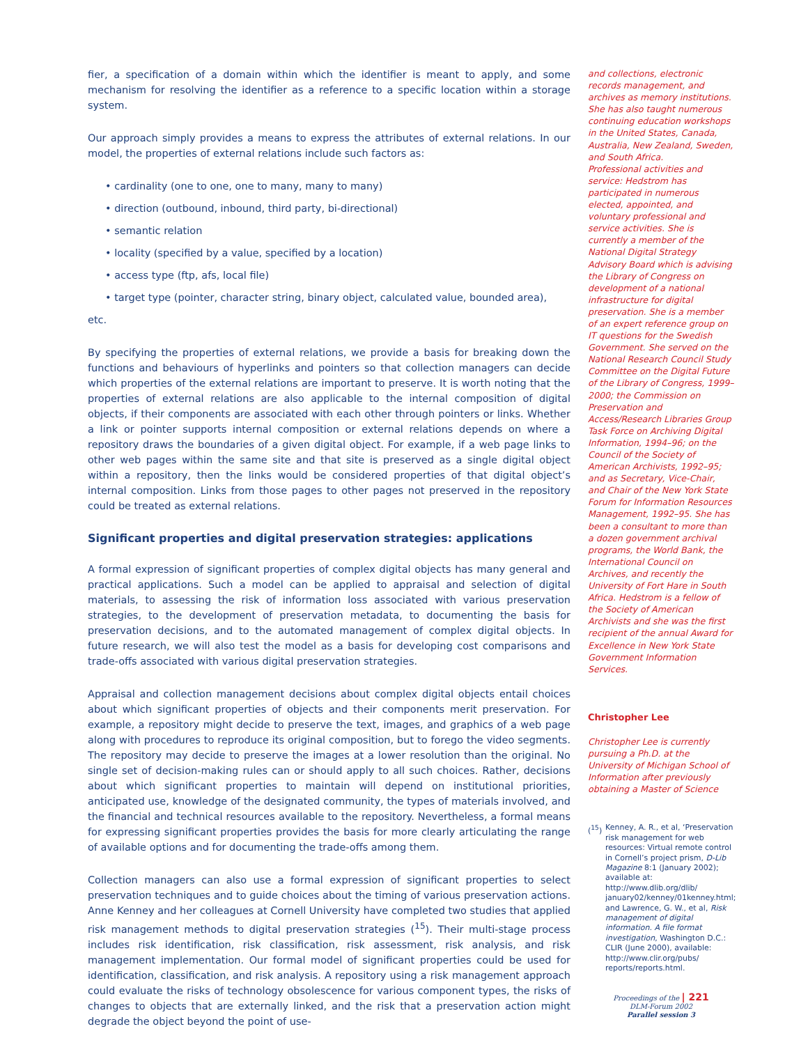fier, a specification of a domain within which the identifier is meant to apply, and some mechanism for resolving the identifier as a reference to a specific location within a storage system.
Our approach simply provides a means to express the attributes of external relations. In our model, the properties of external relations include such factors as:
• cardinality (one to one, one to many, many to many)
• direction (outbound, inbound, third party, bi-directional)
• semantic relation
• locality (specified by a value, specified by a location)
• access type (ftp, afs, local file)
• target type (pointer, character string, binary object, calculated value, bounded area),
etc.
By specifying the properties of external relations, we provide a basis for breaking down the functions and behaviours of hyperlinks and pointers so that collection managers can decide which properties of the external relations are important to preserve. It is worth noting that the properties of external relations are also applicable to the internal composition of digital objects, if their components are associated with each other through pointers or links. Whether a link or pointer supports internal composition or external relations depends on where a repository draws the boundaries of a given digital object. For example, if a web page links to other web pages within the same site and that site is preserved as a single digital object within a repository, then the links would be considered properties of that digital object’s internal composition. Links from those pages to other pages not preserved in the repository could be treated as external relations.
Significant properties and digital preservation strategies: applications
A formal expression of significant properties of complex digital objects has many general and practical applications. Such a model can be applied to appraisal and selection of digital materials, to assessing the risk of information loss associated with various preservation strategies, to the development of preservation metadata, to documenting the basis for preservation decisions, and to the automated management of complex digital objects. In future research, we will also test the model as a basis for developing cost comparisons and trade-offs associated with various digital preservation strategies.
Appraisal and collection management decisions about complex digital objects entail choices about which significant properties of objects and their components merit preservation. For example, a repository might decide to preserve the text, images, and graphics of a web page along with procedures to reproduce its original composition, but to forego the video segments. The repository may decide to preserve the images at a lower resolution than the original. No single set of decision-making rules can or should apply to all such choices. Rather, decisions about which significant properties to maintain will depend on institutional priorities, anticipated use, knowledge of the designated community, the types of materials involved, and the financial and technical resources available to the repository. Nevertheless, a formal means for expressing significant properties provides the basis for more clearly articulating the range of available options and for documenting the trade-offs among them.
Collection managers can also use a formal expression of significant properties to select preservation techniques and to guide choices about the timing of various preservation actions. Anne Kenney and her colleagues at Cornell University have completed two studies that applied risk management methods to digital preservation strategies (<sup>15</sup>). Their multi-stage process includes risk identification, risk classification, risk assessment, risk analysis, and risk management implementation. Our formal model of significant properties could be used for identification, classification, and risk analysis. A repository using a risk management approach could evaluate the risks of technology obsolescence for various component types, the risks of changes to objects that are externally linked, and the risk that a preservation action might degrade the object beyond the point of use-
and collections, electronic records management, and archives as memory institutions. She has also taught numerous continuing education workshops in the United States, Canada, Australia, New Zealand, Sweden, and South Africa.
Professional activities and service: Hedstrom has participated in numerous elected, appointed, and voluntary professional and service activities. She is currently a member of the National Digital Strategy Advisory Board which is advising the Library of Congress on development of a national infrastructure for digital preservation. She is a member of an expert reference group on IT questions for the Swedish Government. She served on the National Research Council Study Committee on the Digital Future of the Library of Congress, 1999–2000; the Commission on Preservation and Access/Research Libraries Group Task Force on Archiving Digital Information, 1994–96; on the Council of the Society of American Archivists, 1992–95; and as Secretary, Vice-Chair, and Chair of the New York State Forum for Information Resources Management, 1992–95. She has been a consultant to more than a dozen government archival programs, the World Bank, the International Council on Archives, and recently the University of Fort Hare in South Africa. Hedstrom is a fellow of the Society of American Archivists and she was the first recipient of the annual Award for Excellence in New York State Government Information Services.
Christopher Lee
Christopher Lee is currently pursuing a Ph.D. at the University of Michigan School of Information after previously obtaining a Master of Science
(<sup>15</sup>) Kenney, A. R., et al, ‘Preservation risk management for web resources: Virtual remote control in Cornell’s project prism, D-Lib Magazine 8:1 (January 2002); available at: http://www.dlib.org/dlib/ january02/kenney/01kenney.html; and Lawrence, G. W., et al, Risk management of digital information. A file format investigation, Washington D.C.: CLIR (June 2000), available: http://www.clir.org/pubs/ reports/reports.html.
Proceedings of the | 221
DLM-Forum 2002
Parallel session 3